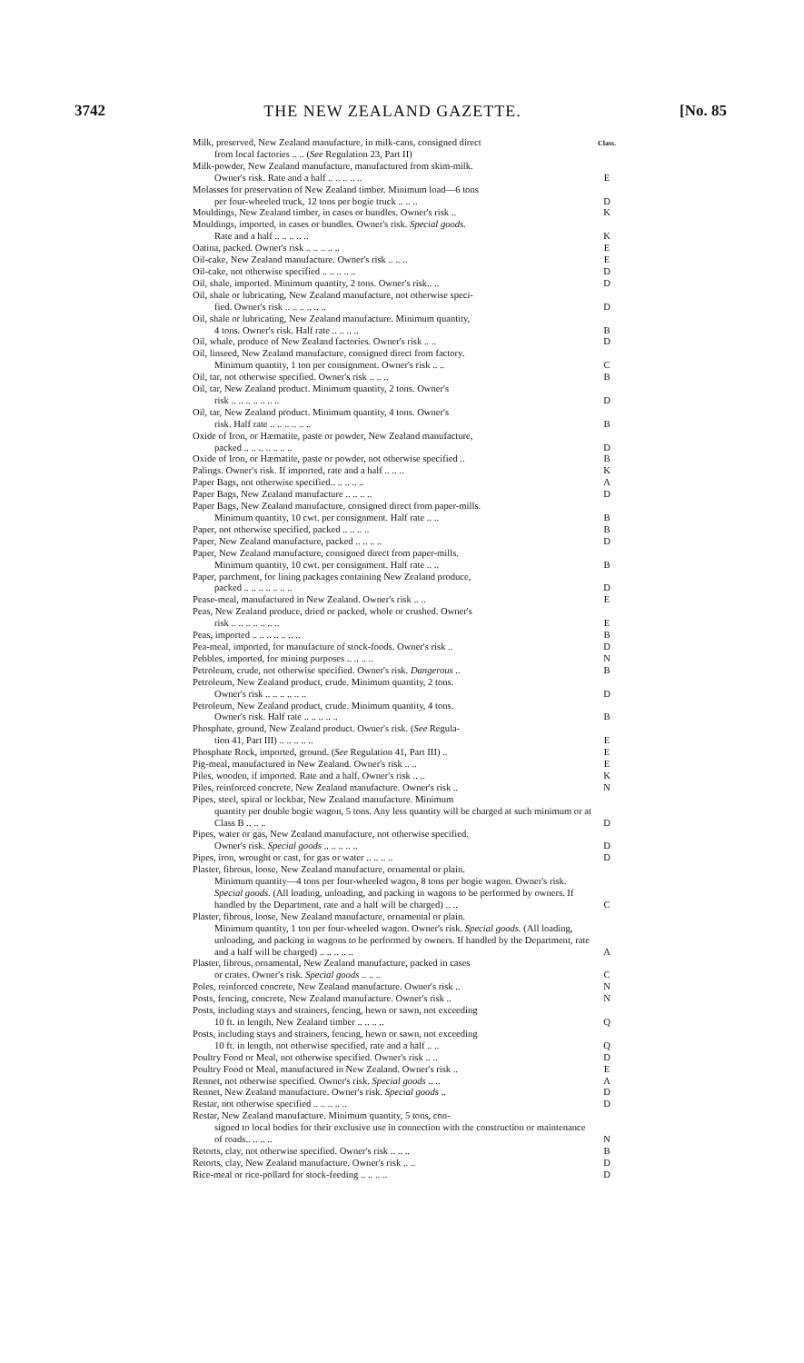3742 THE NEW ZEALAND GAZETTE. [No. 85
| Milk, preserved, New Zealand manufacture, in milk-cans, consigned direct from local factories .. .. ( See Regulation 23, Part II) | Class. |
| Milk-powder, New Zealand manufacture, manufactured from skim-milk. Owner's risk. Rate and a half .. .. .. .. .. | E |
| Molasses for preservation of New Zealand timber. Minimum load—6 tons per four-wheeled truck, 12 tons per bogie truck .. .. .. | D |
| Mouldings, New Zealand timber, in cases or bundles. Owner's risk .. | K |
| Mouldings, imported, in cases or bundles. Owner's risk. Special goods. Rate and a half .. .. .. .. .. | K |
| Oatina, packed. Owner's risk .. .. .. .. .. | E |
| Oil-cake, New Zealand manufacture. Owner's risk .. .. .. | E |
| Oil-cake, not otherwise specified .. .. .. .. .. | D |
| Oil, shale, imported. Minimum quantity, 2 tons. Owner's risk.. .. | D |
| Oil, shale or lubricating, New Zealand manufacture, not otherwise speci- fied. Owner's risk .. .. .. .. .. .. | D |
| Oil, shale or lubricating, New Zealand manufacture. Minimum quantity, 4 tons. Owner's risk. Half rate .. .. .. .. | B |
| Oil, whale, produce of New Zealand factories. Owner's risk .. .. | D |
| Oil, linseed, New Zealand manufacture, consigned direct from factory. Minimum quantity, 1 ton per consignment. Owner's risk .. .. | C |
| Oil, tar, not otherwise specified. Owner's risk .. .. .. | B |
| Oil, tar, New Zealand product. Minimum quantity, 2 tons. Owner's risk .. .. .. .. .. .. .. | D |
| Oil, tar, New Zealand product. Minimum quantity, 4 tons. Owner's risk. Half rate .. .. .. .. .. .. | B |
| Oxide of Iron, or Hæmatite, paste or powder, New Zealand manufacture, packed .. .. .. .. .. .. .. | D |
| Oxide of Iron, or Hæmatite, paste or powder, not otherwise specified .. | B |
| Palings. Owner's risk. If imported, rate and a half .. .. .. | K |
| Paper Bags, not otherwise specified.. .. .. .. .. | A |
| Paper Bags, New Zealand manufacture .. .. .. .. | D |
| Paper Bags, New Zealand manufacture, consigned direct from paper-mills. Minimum quantity, 10 cwt. per consignment. Half rate .. .. | B |
| Paper, not otherwise specified, packed .. .. .. .. | B |
| Paper, New Zealand manufacture, packed .. .. .. .. | D |
| Paper, New Zealand manufacture, consigned direct from paper-mills. Minimum quantity, 10 cwt. per consignment. Half rate .. .. | B |
| Paper, parchment, for lining packages containing New Zealand produce, packed .. .. .. .. .. .. .. | D |
| Pease-meal, manufactured in New Zealand. Owner's risk .. .. | E |
| Peas, New Zealand produce, dried or packed, whole or crushed. Owner's risk .. .. .. .. .. .. .. | E |
| Peas, imported .. .. .. .. .. .. .. | B |
| Pea-meal, imported, for manufacture of stock-foods. Owner's risk .. | D |
| Pebbles, imported, for mining purposes .. .. .. .. | N |
| Petroleum, crude, not otherwise specified. Owner's risk. Dangerous .. | B |
| Petroleum, New Zealand product, crude. Minimum quantity, 2 tons. Owner's risk .. .. .. .. .. .. | D |
| Petroleum, New Zealand product, crude. Minimum quantity, 4 tons. Owner's risk. Half rate .. .. .. .. .. | B |
| Phosphate, ground, New Zealand product. Owner's risk. ( See Regula- tion 41, Part III) .. .. .. .. .. | E |
| Phosphate Rock, imported, ground. ( See Regulation 41, Part III) .. | E |
| Pig-meal, manufactured in New Zealand. Owner's risk .. .. | E |
| Piles, wooden, if imported. Rate and a half. Owner's risk .. .. | K |
| Piles, reinforced concrete, New Zealand manufacture. Owner's risk .. | N |
| Pipes, steel, spiral or lockbar, New Zealand manufacture. Minimum quantity per double bogie wagon, 5 tons. Any less quantity will be charged at such minimum or at Class B .. .. .. | D |
| Pipes, water or gas, New Zealand manufacture, not otherwise specified. Owner's risk. Special goods .. .. .. .. .. | D |
| Pipes, iron, wrought or cast, for gas or water .. .. .. .. | D |
| Plaster, fibrous, loose, New Zealand manufacture, ornamental or plain. Minimum quantity—4 tons per four-wheeled wagon, 8 tons per bogie wagon. Owner's risk. Special goods. (All loading, unloading, and packing in wagons to be performed by owners. If handled by the Department, rate and a half will be charged) .. .. | C |
| Plaster, fibrous, loose, New Zealand manufacture, ornamental or plain. Minimum quantity, 1 ton per four-wheeled wagon. Owner's risk. Special goods. (All loading, unloading, and packing in wagons to be performed by owners. If handled by the Department, rate and a half will be charged) .. .. .. .. .. | A |
| Plaster, fibrous, ornamental, New Zealand manufacture, packed in cases or crates. Owner's risk. Special goods .. .. .. | C |
| Poles, reinforced concrete, New Zealand manufacture. Owner's risk .. | N |
| Posts, fencing, concrete, New Zealand manufacture. Owner's risk .. | N |
| Posts, including stays and strainers, fencing, hewn or sawn, not exceeding 10 ft. in length, New Zealand timber .. .. .. .. | Q |
| Posts, including stays and strainers, fencing, hewn or sawn, not exceeding 10 ft. in length, not otherwise specified, rate and a half .. .. | Q |
| Poultry Food or Meal, not otherwise specified. Owner's risk .. .. | D |
| Poultry Food or Meal, manufactured in New Zealand. Owner's risk .. | E |
| Rennet, not otherwise specified. Owner's risk. Special goods .. .. | A |
| Rennet, New Zealand manufacture. Owner's risk. Special goods .. | D |
| Restar, not otherwise specified .. .. .. .. .. | D |
| Restar, New Zealand manufacture. Minimum quantity, 5 tons, con- signed to local bodies for their exclusive use in connection with the construction or maintenance of roads.. .. .. .. | N |
| Retorts, clay, not otherwise specified. Owner's risk .. .. .. | B |
| Retorts, clay, New Zealand manufacture. Owner's risk .. .. | D |
| Rice-meal or rice-pollard for stock-feeding .. .. .. .. | D |